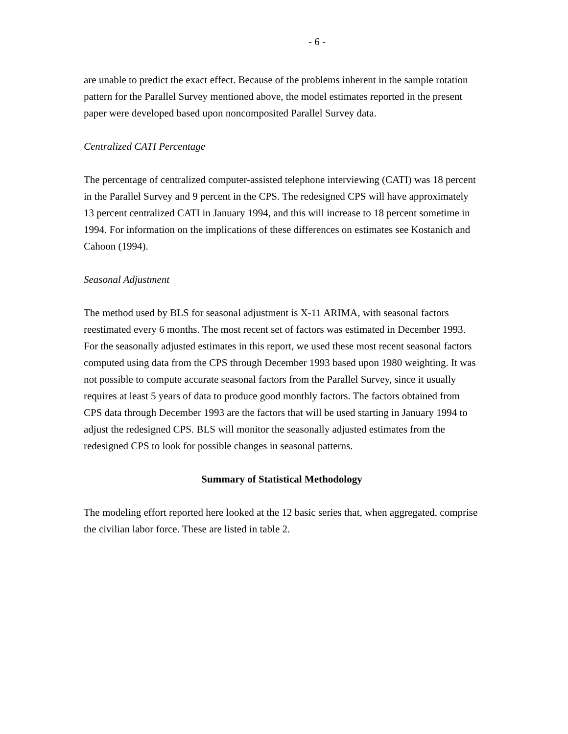- 6 -
are unable to predict the exact effect. Because of the problems inherent in the sample rotation pattern for the Parallel Survey mentioned above, the model estimates reported in the present paper were developed based upon noncomposited Parallel Survey data.
Centralized CATI Percentage
The percentage of centralized computer-assisted telephone interviewing (CATI) was 18 percent in the Parallel Survey and 9 percent in the CPS. The redesigned CPS will have approximately 13 percent centralized CATI in January 1994, and this will increase to 18 percent sometime in 1994. For information on the implications of these differences on estimates see Kostanich and Cahoon (1994).
Seasonal Adjustment
The method used by BLS for seasonal adjustment is X-11 ARIMA, with seasonal factors reestimated every 6 months. The most recent set of factors was estimated in December 1993. For the seasonally adjusted estimates in this report, we used these most recent seasonal factors computed using data from the CPS through December 1993 based upon 1980 weighting. It was not possible to compute accurate seasonal factors from the Parallel Survey, since it usually requires at least 5 years of data to produce good monthly factors. The factors obtained from CPS data through December 1993 are the factors that will be used starting in January 1994 to adjust the redesigned CPS. BLS will monitor the seasonally adjusted estimates from the redesigned CPS to look for possible changes in seasonal patterns.
Summary of Statistical Methodology
The modeling effort reported here looked at the 12 basic series that, when aggregated, comprise the civilian labor force. These are listed in table 2.